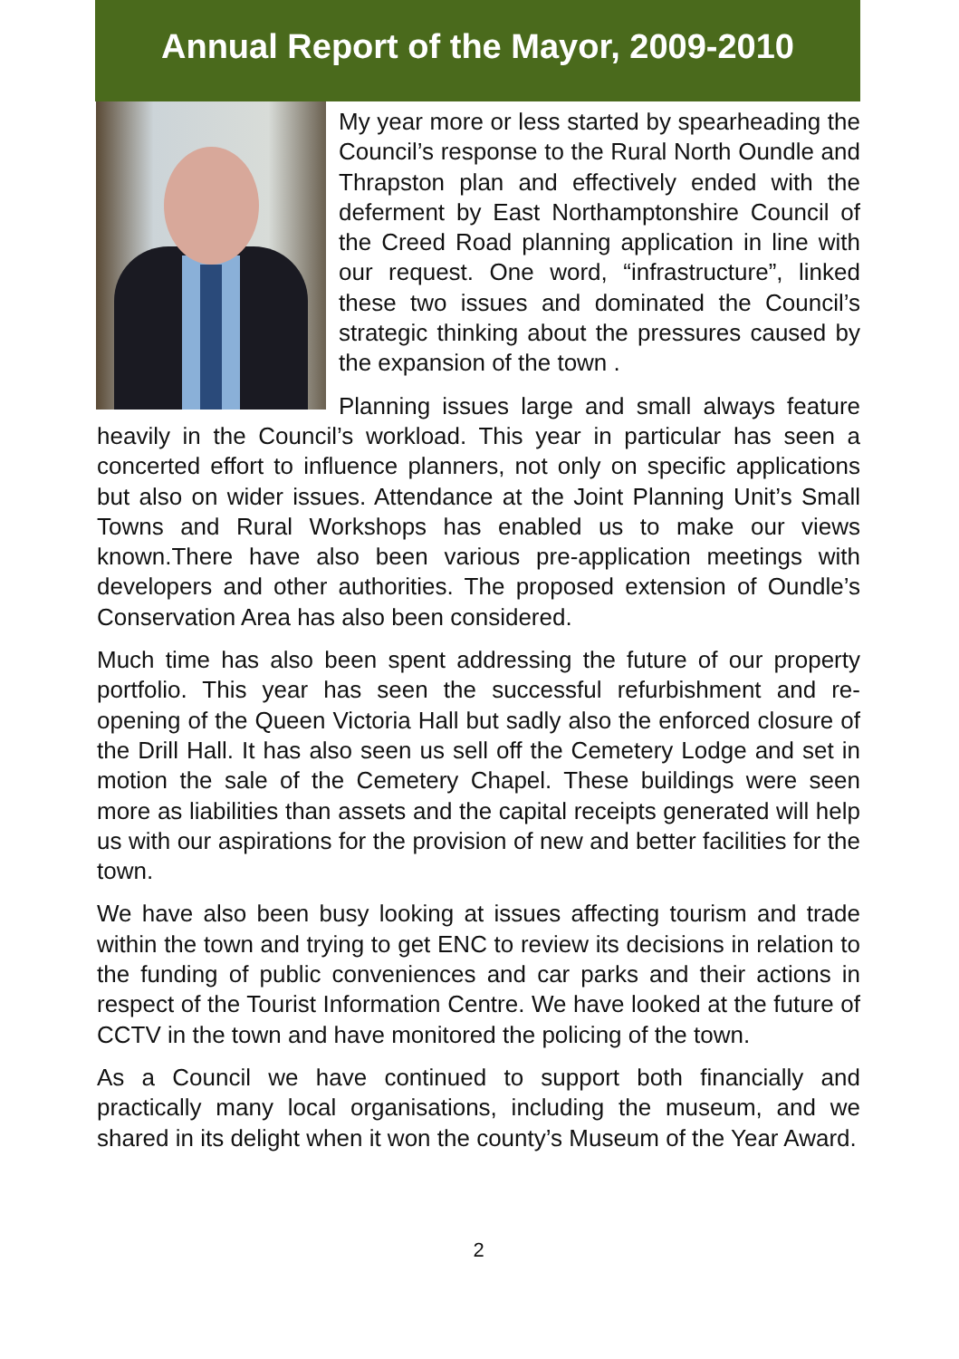Annual Report of the Mayor, 2009-2010
My year more or less started by spearheading the Council’s response to the Rural North Oundle and Thrapston plan and effectively ended with the deferment by East Northamptonshire Council of the Creed Road planning application in line with our request. One word, “infrastructure”, linked these two issues and dominated the Council’s strategic thinking about the pressures caused by the expansion of the town .
Planning issues large and small always feature heavily in the Council’s workload. This year in particular has seen a concerted effort to influence planners, not only on specific applications but also on wider issues. Attendance at the Joint Planning Unit’s Small Towns and Rural Workshops has enabled us to make our views known.There have also been various pre-application meetings with developers and other authorities. The proposed extension of Oundle’s Conservation Area has also been considered.
Much time has also been spent addressing the future of our property portfolio. This year has seen the successful refurbishment and re-opening of the Queen Victoria Hall but sadly also the enforced closure of the Drill Hall. It has also seen us sell off the Cemetery Lodge and set in motion the sale of the Cemetery Chapel. These buildings were seen more as liabilities than assets and the capital receipts generated will help us with our aspirations for the provision of new and better facilities for the town.
We have also been busy looking at issues affecting tourism and trade within the town and trying to get ENC to review its decisions in relation to the funding of public conveniences and car parks and their actions in respect of the Tourist Information Centre. We have looked at the future of CCTV in the town and have monitored the policing of the town.
As a Council we have continued to support both financially and practically many local organisations, including the museum, and we shared in its delight when it won the county’s Museum of the Year Award.
2